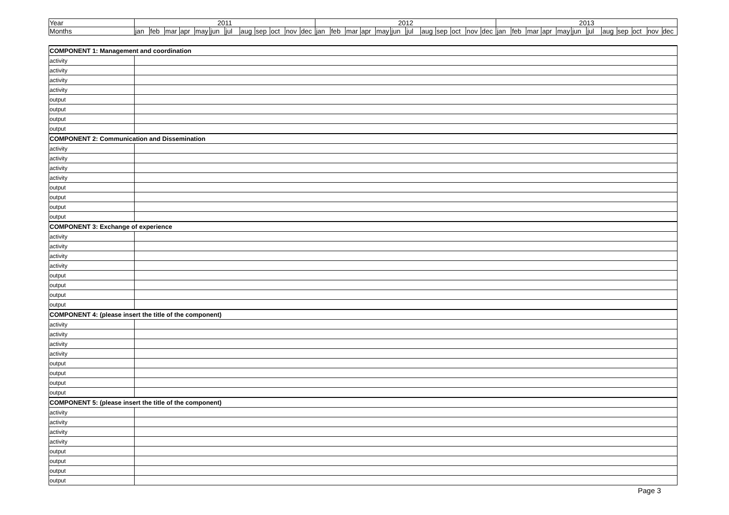| Year | 2011 | | | | | | | | | | | | 2012 | | | | | | | | | | | | 2013 | | | | | | | | | | | |
| Months | jan | feb | mar | apr | may | jun | jul | aug | sep | oct | nov | dec | jan | feb | mar | apr | may | jun | jul | aug | sep | oct | nov | dec | jan | feb | mar | apr | may | jun | jul | aug | sep | oct | nov | dec |
| COMPONENT 1: Management and coordination | |
| activity | |
| activity | |
| activity | |
| activity | |
| output | |
| output | |
| output | |
| output | |
| COMPONENT 2: Communication and Dissemination | |
| activity | |
| activity | |
| activity | |
| activity | |
| output | |
| output | |
| output | |
| output | |
| COMPONENT 3: Exchange of experience | |
| activity | |
| activity | |
| activity | |
| activity | |
| output | |
| output | |
| output | |
| output | |
| COMPONENT 4: (please insert the title of the component) | |
| activity | |
| activity | |
| activity | |
| activity | |
| output | |
| output | |
| output | |
| output | |
| COMPONENT 5: (please insert the title of the component) | |
| activity | |
| activity | |
| activity | |
| activity | |
| output | |
| output | |
| output | |
| output | |
Page 3